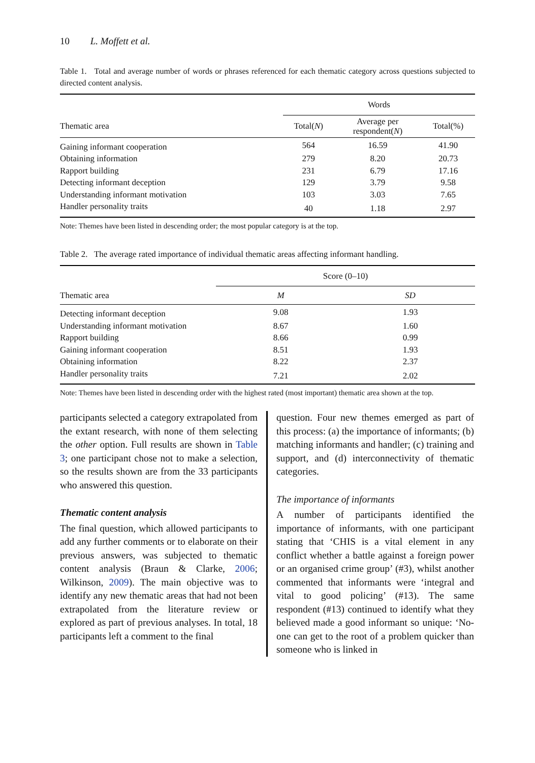10 L. Moffett et al.
Table 1. Total and average number of words or phrases referenced for each thematic category across questions subjected to directed content analysis.
| | Words | | |
| --- | --- | --- | --- |
| Thematic area | Total( N ) | Average per respondent( N ) | Total(%) |
| Gaining informant cooperation | 564 | 16.59 | 41.90 |
| Obtaining information | 279 | 8.20 | 20.73 |
| Rapport building | 231 | 6.79 | 17.16 |
| Detecting informant deception | 129 | 3.79 | 9.58 |
| Understanding informant motivation | 103 | 3.03 | 7.65 |
| Handler personality traits | 40 | 1.18 | 2.97 |
Note: Themes have been listed in descending order; the most popular category is at the top.
Table 2. The average rated importance of individual thematic areas affecting informant handling.
| | Score (0–10) | |
| --- | --- | --- |
| Thematic area | M | SD |
| Detecting informant deception | 9.08 | 1.93 |
| Understanding informant motivation | 8.67 | 1.60 |
| Rapport building | 8.66 | 0.99 |
| Gaining informant cooperation | 8.51 | 1.93 |
| Obtaining information | 8.22 | 2.37 |
| Handler personality traits | 7.21 | 2.02 |
Note: Themes have been listed in descending order with the highest rated (most important) thematic area shown at the top.
participants selected a category extrapolated from the extant research, with none of them selecting the other option. Full results are shown in Table 3; one participant chose not to make a selection, so the results shown are from the 33 participants who answered this question.
Thematic content analysis
The final question, which allowed participants to add any further comments or to elaborate on their previous answers, was subjected to thematic content analysis (Braun & Clarke, 2006; Wilkinson, 2009). The main objective was to identify any new thematic areas that had not been extrapolated from the literature review or explored as part of previous analyses. In total, 18 participants left a comment to the final
question. Four new themes emerged as part of this process: (a) the importance of informants; (b) matching informants and handler; (c) training and support, and (d) interconnectivity of thematic categories.
The importance of informants
A number of participants identified the importance of informants, with one participant stating that ‘CHIS is a vital element in any conflict whether a battle against a foreign power or an organised crime group’ (#3), whilst another commented that informants were ‘integral and vital to good policing’ (#13). The same respondent (#13) continued to identify what they believed made a good informant so unique: ‘No-one can get to the root of a problem quicker than someone who is linked in